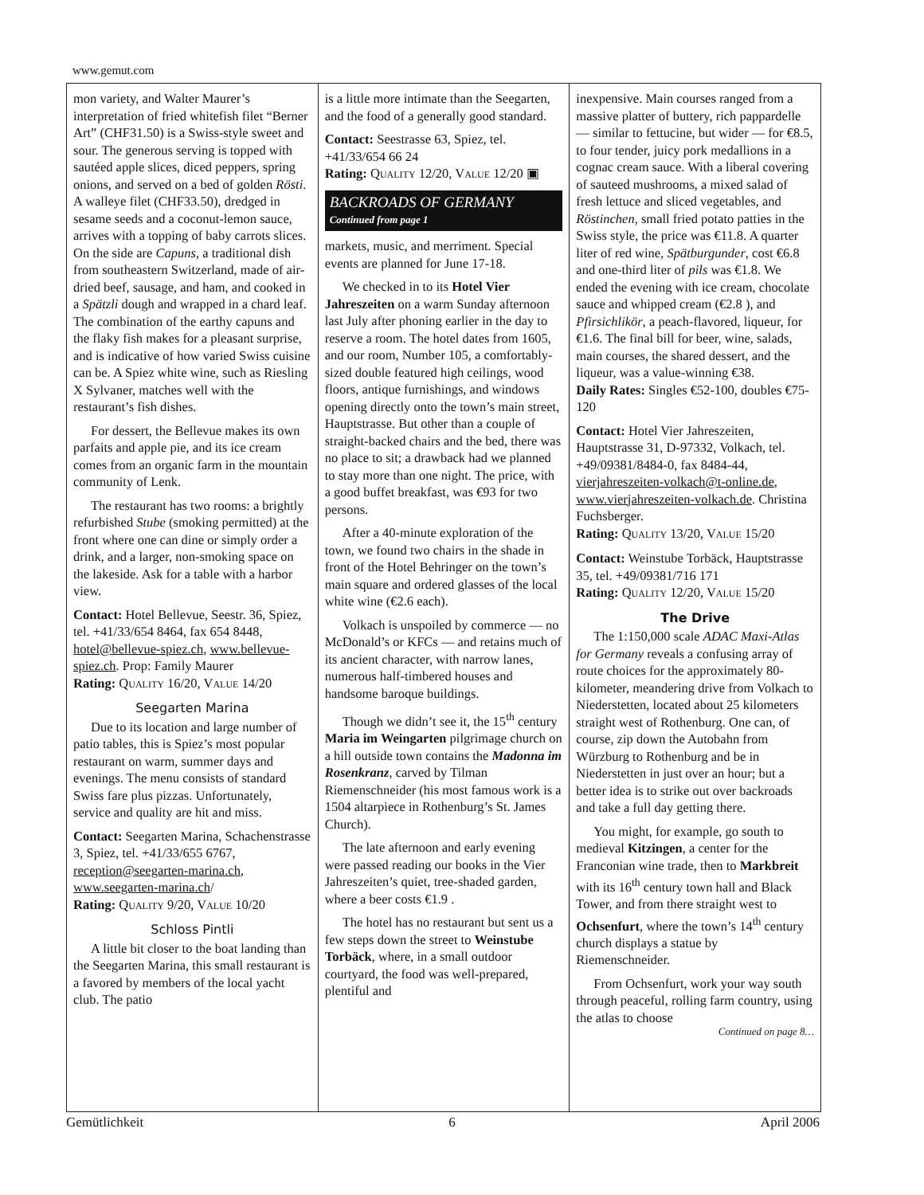www.gemut.com
mon variety, and Walter Maurer’s interpretation of fried whitefish filet “Berner Art” (CHF31.50) is a Swiss-style sweet and sour. The generous serving is topped with sautéed apple slices, diced peppers, spring onions, and served on a bed of golden Rösti. A walleye filet (CHF33.50), dredged in sesame seeds and a coconut-lemon sauce, arrives with a topping of baby carrots slices. On the side are Capuns, a traditional dish from southeastern Switzerland, made of air-dried beef, sausage, and ham, and cooked in a Spätzli dough and wrapped in a chard leaf. The combination of the earthy capuns and the flaky fish makes for a pleasant surprise, and is indicative of how varied Swiss cuisine can be. A Spiez white wine, such as Riesling X Sylvaner, matches well with the restaurant’s fish dishes.
For dessert, the Bellevue makes its own parfaits and apple pie, and its ice cream comes from an organic farm in the mountain community of Lenk.
The restaurant has two rooms: a brightly refurbished Stube (smoking permitted) at the front where one can dine or simply order a drink, and a larger, non-smoking space on the lakeside. Ask for a table with a harbor view.
Contact: Hotel Bellevue, Seestr. 36, Spiez, tel. +41/33/654 8464, fax 654 8448, hotel@bellevue-spiez.ch, www.bellevue-spiez.ch. Prop: Family Maurer
Rating: QUALITY 16/20, VALUE 14/20
Seegarten Marina
Due to its location and large number of patio tables, this is Spiez’s most popular restaurant on warm, summer days and evenings. The menu consists of standard Swiss fare plus pizzas. Unfortunately, service and quality are hit and miss.
Contact: Seegarten Marina, Schachenstrasse 3, Spiez, tel. +41/33/655 6767, reception@seegarten-marina.ch, www.seegarten-marina.ch/
Rating: QUALITY 9/20, VALUE 10/20
Schloss Pintli
A little bit closer to the boat landing than the Seegarten Marina, this small restaurant is a favored by members of the local yacht club. The patio
is a little more intimate than the Seegarten, and the food of a generally good standard.
Contact: Seestrasse 63, Spiez, tel. +41/33/654 66 24
Rating: QUALITY 12/20, VALUE 12/20 ▣
BACKROADS OF GERMANY
Continued from page 1
markets, music, and merriment. Special events are planned for June 17-18.
We checked in to its Hotel Vier Jahreszeiten on a warm Sunday afternoon last July after phoning earlier in the day to reserve a room. The hotel dates from 1605, and our room, Number 105, a comfortably-sized double featured high ceilings, wood floors, antique furnishings, and windows opening directly onto the town’s main street, Hauptstrasse. But other than a couple of straight-backed chairs and the bed, there was no place to sit; a drawback had we planned to stay more than one night. The price, with a good buffet breakfast, was €93 for two persons.
After a 40-minute exploration of the town, we found two chairs in the shade in front of the Hotel Behringer on the town’s main square and ordered glasses of the local white wine (€2.6 each).
Volkach is unspoiled by commerce — no McDonald’s or KFCs — and retains much of its ancient character, with narrow lanes, numerous half-timbered houses and handsome baroque buildings.
Though we didn’t see it, the 15<sup>th</sup> century Maria im Weingarten pilgrimage church on a hill outside town contains the Madonna im Rosenkranz, carved by Tilman Riemenschneider (his most famous work is a 1504 altarpiece in Rothenburg’s St. James Church).
The late afternoon and early evening were passed reading our books in the Vier Jahreszeiten’s quiet, tree-shaded garden, where a beer costs €1.9 .
The hotel has no restaurant but sent us a few steps down the street to Weinstube Torbäck, where, in a small outdoor courtyard, the food was well-prepared, plentiful and
inexpensive. Main courses ranged from a massive platter of buttery, rich pappardelle — similar to fettucine, but wider — for €8.5, to four tender, juicy pork medallions in a cognac cream sauce. With a liberal covering of sauteed mushrooms, a mixed salad of fresh lettuce and sliced vegetables, and Röstinchen, small fried potato patties in the Swiss style, the price was €11.8. A quarter liter of red wine, Spätburgunder, cost €6.8 and one-third liter of pils was €1.8. We ended the evening with ice cream, chocolate sauce and whipped cream (€2.8 ), and Pfirsichlikör, a peach-flavored, liqueur, for €1.6. The final bill for beer, wine, salads, main courses, the shared dessert, and the liqueur, was a value-winning €38.
Daily Rates: Singles €52-100, doubles €75-120
Contact: Hotel Vier Jahreszeiten, Hauptstrasse 31, D-97332, Volkach, tel. +49/09381/8484-0, fax 8484-44, vierjahreszeiten-volkach@t-online.de, www.vierjahreszeiten-volkach.de. Christina Fuchsberger.
Rating: QUALITY 13/20, VALUE 15/20
Contact: Weinstube Torbäck, Hauptstrasse 35, tel. +49/09381/716 171
Rating: QUALITY 12/20, VALUE 15/20
The Drive
The 1:150,000 scale ADAC Maxi-Atlas for Germany reveals a confusing array of route choices for the approximately 80-kilometer, meandering drive from Volkach to Niederstetten, located about 25 kilometers straight west of Rothenburg. One can, of course, zip down the Autobahn from Würzburg to Rothenburg and be in Niederstetten in just over an hour; but a better idea is to strike out over backroads and take a full day getting there.
You might, for example, go south to medieval Kitzingen, a center for the Franconian wine trade, then to Markbreit with its 16<sup>th</sup> century town hall and Black Tower, and from there straight west to Ochsenfurt, where the town’s 14<sup>th</sup> century church displays a statue by Riemenschneider.
From Ochsenfurt, work your way south through peaceful, rolling farm country, using the atlas to choose
Continued on page 8…
Gemütlichkeit 6 April 2006